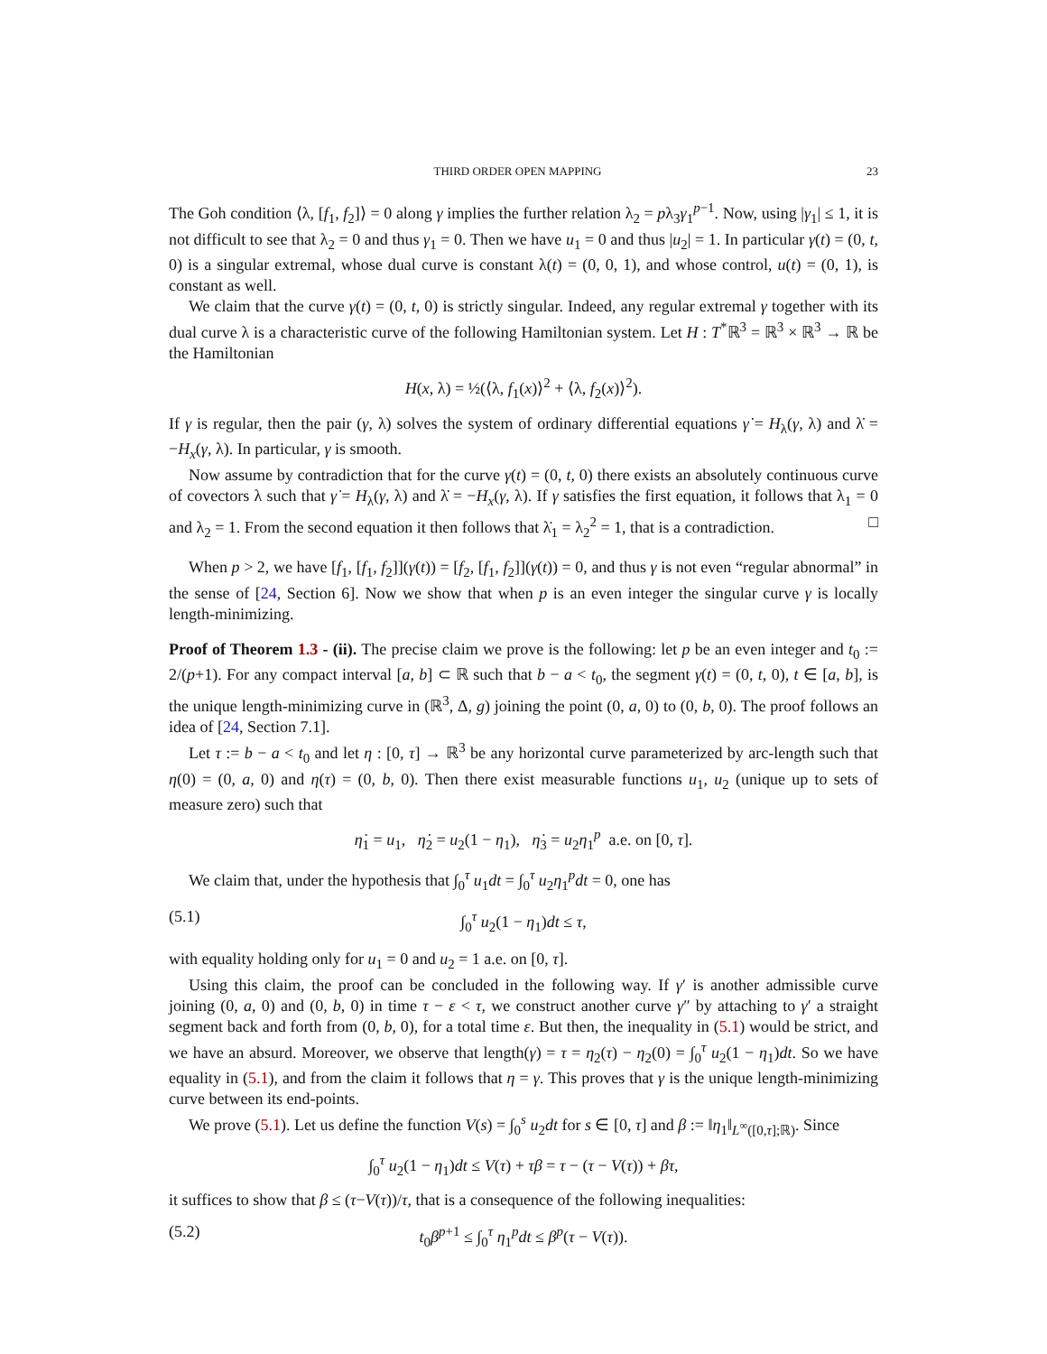THIRD ORDER OPEN MAPPING 23
The Goh condition ⟨λ, [f<sub>1</sub>, f<sub>2</sub>]⟩ = 0 along γ implies the further relation λ<sub>2</sub> = pλ<sub>3</sub>γ<sub>1</sub><sup>p−1</sup>. Now, using |γ<sub>1</sub>| ≤ 1, it is not difficult to see that λ<sub>2</sub> = 0 and thus γ<sub>1</sub> = 0. Then we have u<sub>1</sub> = 0 and thus |u<sub>2</sub>| = 1. In particular γ(t) = (0, t, 0) is a singular extremal, whose dual curve is constant λ(t) = (0, 0, 1), and whose control, u(t) = (0, 1), is constant as well.
We claim that the curve γ(t) = (0, t, 0) is strictly singular. Indeed, any regular extremal γ together with its dual curve λ is a characteristic curve of the following Hamiltonian system. Let H : T<sup>*</sup>ℝ<sup>3</sup> = ℝ<sup>3</sup> × ℝ<sup>3</sup> → ℝ be the Hamiltonian
H(x, λ) = ½(⟨λ, f<sub>1</sub>(x)⟩<sup>2</sup> + ⟨λ, f<sub>2</sub>(x)⟩<sup>2</sup>).
If γ is regular, then the pair (γ, λ) solves the system of ordinary differential equations γ̇ = H<sub>λ</sub>(γ, λ) and λ̇ = −H<sub>x</sub>(γ, λ). In particular, γ is smooth.
Now assume by contradiction that for the curve γ(t) = (0, t, 0) there exists an absolutely continuous curve of covectors λ such that γ̇ = H<sub>λ</sub>(γ, λ) and λ̇ = −H<sub>x</sub>(γ, λ). If γ satisfies the first equation, it follows that λ<sub>1</sub> = 0 and λ<sub>2</sub> = 1. From the second equation it then follows that λ̇<sub>1</sub> = λ<sub>2</sub><sup>2</sup> = 1, that is a contradiction. □
When p > 2, we have [f<sub>1</sub>, [f<sub>1</sub>, f<sub>2</sub>]](γ(t)) = [f<sub>2</sub>, [f<sub>1</sub>, f<sub>2</sub>]](γ(t)) = 0, and thus γ is not even “regular abnormal” in the sense of [24, Section 6]. Now we show that when p is an even integer the singular curve γ is locally length-minimizing.
Proof of Theorem 1.3 - (ii). The precise claim we prove is the following: let p be an even integer and t<sub>0</sub> := 2/(p+1). For any compact interval [a, b] ⊂ ℝ such that b − a < t<sub>0</sub>, the segment γ(t) = (0, t, 0), t ∈ [a, b], is the unique length-minimizing curve in (ℝ<sup>3</sup>, Δ, g) joining the point (0, a, 0) to (0, b, 0). The proof follows an idea of [24, Section 7.1].
Let τ := b − a < t<sub>0</sub> and let η : [0, τ] → ℝ<sup>3</sup> be any horizontal curve parameterized by arc-length such that η(0) = (0, a, 0) and η(τ) = (0, b, 0). Then there exist measurable functions u<sub>1</sub>, u<sub>2</sub> (unique up to sets of measure zero) such that
η̇<sub>1</sub> = u<sub>1</sub>, η̇<sub>2</sub> = u<sub>2</sub>(1 − η<sub>1</sub>), η̇<sub>3</sub> = u<sub>2</sub>η<sub>1</sub><sup>p</sup> a.e. on [0, τ].
We claim that, under the hypothesis that ∫<sub>0</sub><sup>τ</sup> u<sub>1</sub>dt = ∫<sub>0</sub><sup>τ</sup> u<sub>2</sub>η<sub>1</sub><sup>p</sup>dt = 0, one has
(5.1) ∫<sub>0</sub><sup>τ</sup> u<sub>2</sub>(1 − η<sub>1</sub>)dt ≤ τ,
with equality holding only for u<sub>1</sub> = 0 and u<sub>2</sub> = 1 a.e. on [0, τ].
Using this claim, the proof can be concluded in the following way. If γ′ is another admissible curve joining (0, a, 0) and (0, b, 0) in time τ − ε < τ, we construct another curve γ″ by attaching to γ′ a straight segment back and forth from (0, b, 0), for a total time ε. But then, the inequality in (5.1) would be strict, and we have an absurd. Moreover, we observe that length(γ) = τ = η<sub>2</sub>(τ) − η<sub>2</sub>(0) = ∫<sub>0</sub><sup>τ</sup> u<sub>2</sub>(1 − η<sub>1</sub>)dt. So we have equality in (5.1), and from the claim it follows that η = γ. This proves that γ is the unique length-minimizing curve between its end-points.
We prove (5.1). Let us define the function V(s) = ∫<sub>0</sub><sup>s</sup> u<sub>2</sub>dt for s ∈ [0, τ] and β := ‖η<sub>1</sub>‖<sub>L<sup>∞</sup>([0,τ];ℝ)</sub>. Since
∫<sub>0</sub><sup>τ</sup> u<sub>2</sub>(1 − η<sub>1</sub>)dt ≤ V(τ) + τβ = τ − (τ − V(τ)) + βτ,
it suffices to show that β ≤ (τ−V(τ))/τ, that is a consequence of the following inequalities:
(5.2) t<sub>0</sub>β<sup>p+1</sup> ≤ ∫<sub>0</sub><sup>τ</sup> η<sub>1</sub><sup>p</sup>dt ≤ β<sup>p</sup>(τ − V(τ)).